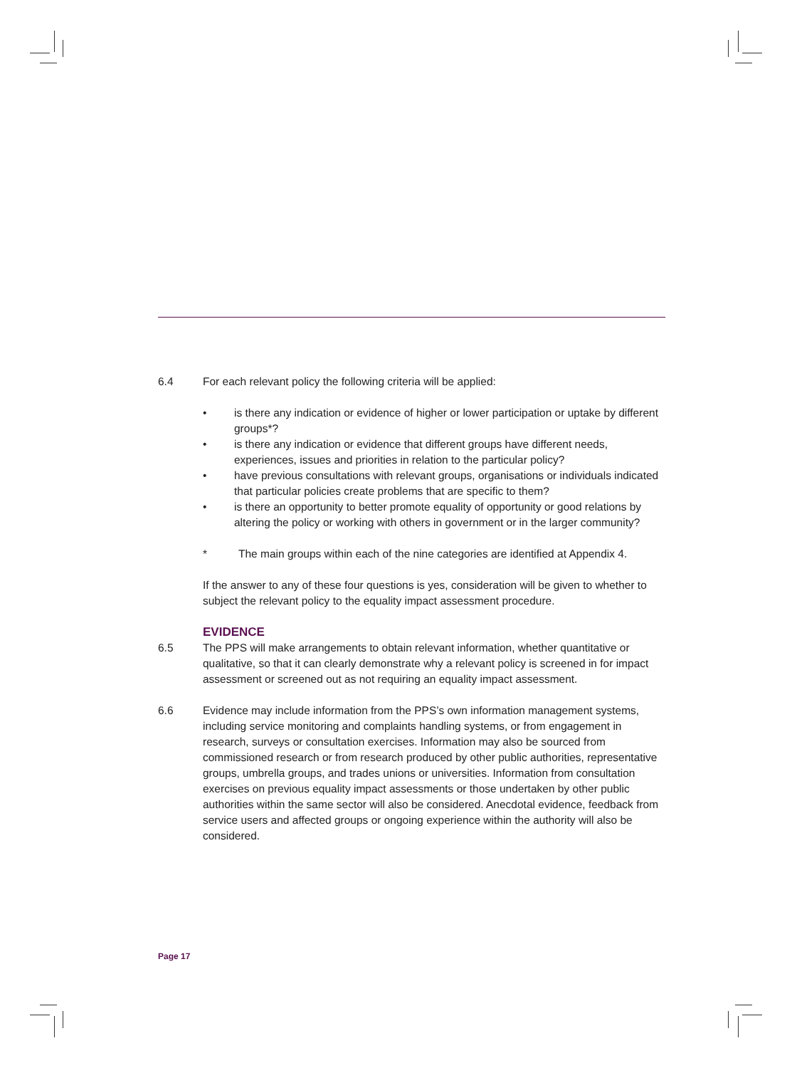6.4 For each relevant policy the following criteria will be applied:
• is there any indication or evidence of higher or lower participation or uptake by different groups*?
• is there any indication or evidence that different groups have different needs, experiences, issues and priorities in relation to the particular policy?
• have previous consultations with relevant groups, organisations or individuals indicated that particular policies create problems that are specific to them?
• is there an opportunity to better promote equality of opportunity or good relations by altering the policy or working with others in government or in the larger community?
* The main groups within each of the nine categories are identified at Appendix 4.
If the answer to any of these four questions is yes, consideration will be given to whether to subject the relevant policy to the equality impact assessment procedure.
EVIDENCE
6.5 The PPS will make arrangements to obtain relevant information, whether quantitative or qualitative, so that it can clearly demonstrate why a relevant policy is screened in for impact assessment or screened out as not requiring an equality impact assessment.
6.6 Evidence may include information from the PPS’s own information management systems, including service monitoring and complaints handling systems, or from engagement in research, surveys or consultation exercises. Information may also be sourced from commissioned research or from research produced by other public authorities, representative groups, umbrella groups, and trades unions or universities. Information from consultation exercises on previous equality impact assessments or those undertaken by other public authorities within the same sector will also be considered. Anecdotal evidence, feedback from service users and affected groups or ongoing experience within the authority will also be considered.
Page 17